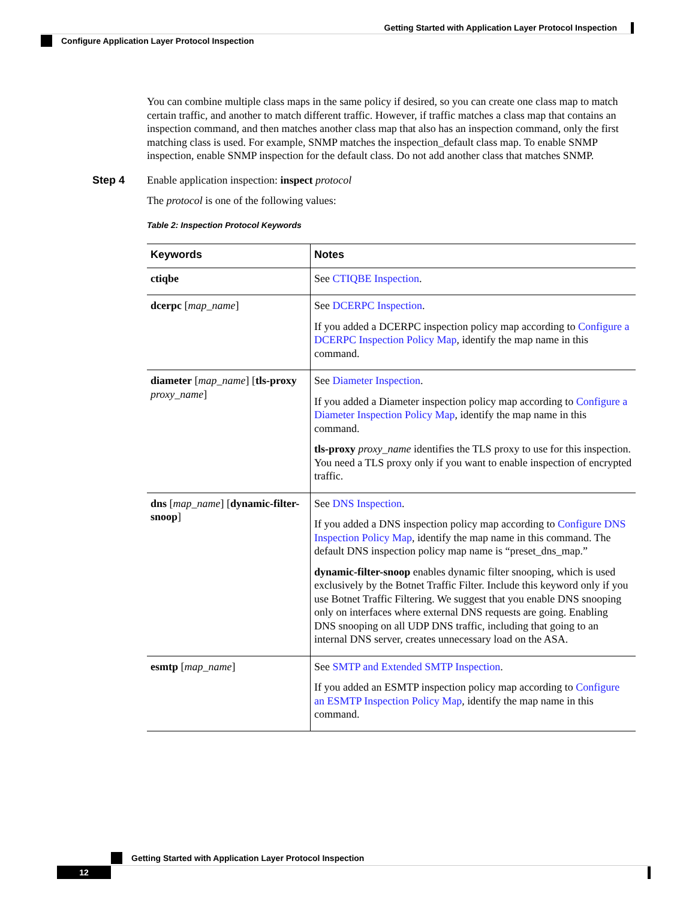Getting Started with Application Layer Protocol Inspection
Configure Application Layer Protocol Inspection
You can combine multiple class maps in the same policy if desired, so you can create one class map to match certain traffic, and another to match different traffic. However, if traffic matches a class map that contains an inspection command, and then matches another class map that also has an inspection command, only the first matching class is used. For example, SNMP matches the inspection_default class map. To enable SNMP inspection, enable SNMP inspection for the default class. Do not add another class that matches SNMP.
Step 4 Enable application inspection: inspect protocol
The protocol is one of the following values:
Table 2: Inspection Protocol Keywords
| Keywords | Notes |
| --- | --- |
| ctiqbe | See CTIQBE Inspection . |
| dcerpc [ map_name ] | See DCERPC Inspection . If you added a DCERPC inspection policy map according to Configure a DCERPC Inspection Policy Map , identify the map name in this command. |
| diameter [ map_name ] [ tls-proxy proxy_name ] | See Diameter Inspection . If you added a Diameter inspection policy map according to Configure a Diameter Inspection Policy Map , identify the map name in this command. tls-proxy proxy_name identifies the TLS proxy to use for this inspection. You need a TLS proxy only if you want to enable inspection of encrypted traffic. |
| dns [ map_name ] [ dynamic-filter-snoop ] | See DNS Inspection . If you added a DNS inspection policy map according to Configure DNS Inspection Policy Map , identify the map name in this command. The default DNS inspection policy map name is “preset_dns_map.” dynamic-filter-snoop enables dynamic filter snooping, which is used exclusively by the Botnet Traffic Filter. Include this keyword only if you use Botnet Traffic Filtering. We suggest that you enable DNS snooping only on interfaces where external DNS requests are going. Enabling DNS snooping on all UDP DNS traffic, including that going to an internal DNS server, creates unnecessary load on the ASA. |
| esmtp [ map_name ] | See SMTP and Extended SMTP Inspection . If you added an ESMTP inspection policy map according to Configure an ESMTP Inspection Policy Map , identify the map name in this command. |
Getting Started with Application Layer Protocol Inspection
12